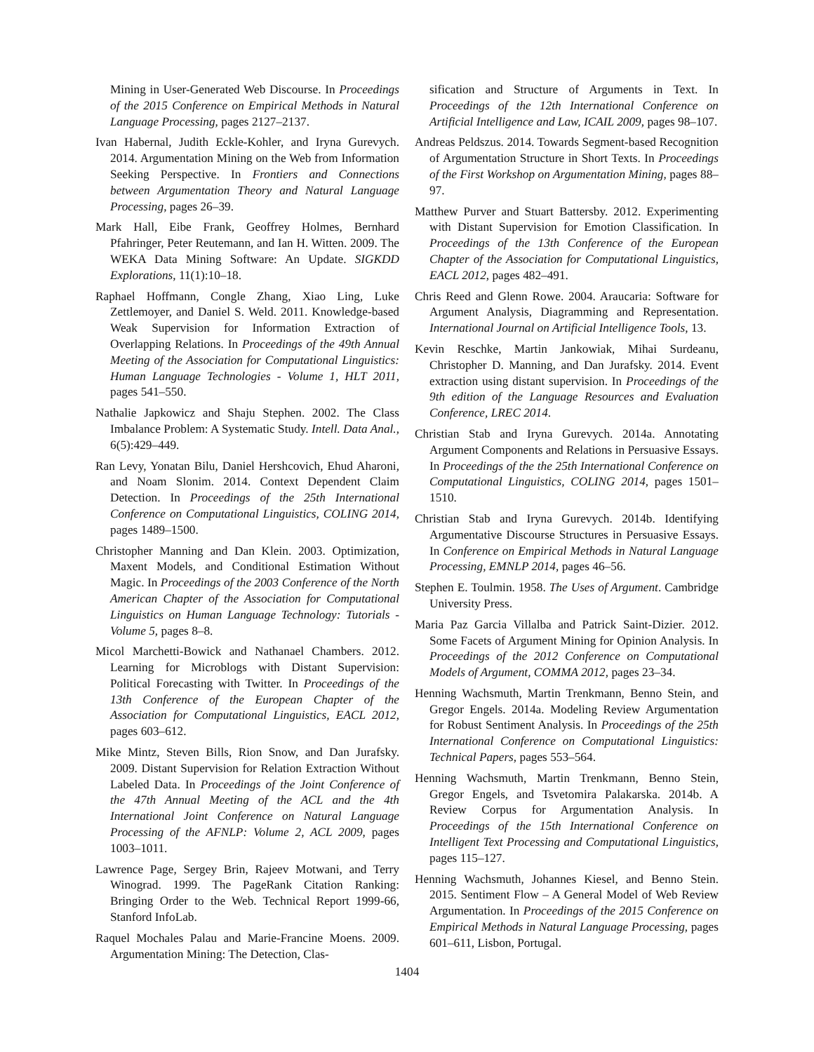Mining in User-Generated Web Discourse. In Proceedings of the 2015 Conference on Empirical Methods in Natural Language Processing, pages 2127–2137.
Ivan Habernal, Judith Eckle-Kohler, and Iryna Gurevych. 2014. Argumentation Mining on the Web from Information Seeking Perspective. In Frontiers and Connections between Argumentation Theory and Natural Language Processing, pages 26–39.
Mark Hall, Eibe Frank, Geoffrey Holmes, Bernhard Pfahringer, Peter Reutemann, and Ian H. Witten. 2009. The WEKA Data Mining Software: An Update. SIGKDD Explorations, 11(1):10–18.
Raphael Hoffmann, Congle Zhang, Xiao Ling, Luke Zettlemoyer, and Daniel S. Weld. 2011. Knowledge-based Weak Supervision for Information Extraction of Overlapping Relations. In Proceedings of the 49th Annual Meeting of the Association for Computational Linguistics: Human Language Technologies - Volume 1, HLT 2011, pages 541–550.
Nathalie Japkowicz and Shaju Stephen. 2002. The Class Imbalance Problem: A Systematic Study. Intell. Data Anal., 6(5):429–449.
Ran Levy, Yonatan Bilu, Daniel Hershcovich, Ehud Aharoni, and Noam Slonim. 2014. Context Dependent Claim Detection. In Proceedings of the 25th International Conference on Computational Linguistics, COLING 2014, pages 1489–1500.
Christopher Manning and Dan Klein. 2003. Optimization, Maxent Models, and Conditional Estimation Without Magic. In Proceedings of the 2003 Conference of the North American Chapter of the Association for Computational Linguistics on Human Language Technology: Tutorials - Volume 5, pages 8–8.
Micol Marchetti-Bowick and Nathanael Chambers. 2012. Learning for Microblogs with Distant Supervision: Political Forecasting with Twitter. In Proceedings of the 13th Conference of the European Chapter of the Association for Computational Linguistics, EACL 2012, pages 603–612.
Mike Mintz, Steven Bills, Rion Snow, and Dan Jurafsky. 2009. Distant Supervision for Relation Extraction Without Labeled Data. In Proceedings of the Joint Conference of the 47th Annual Meeting of the ACL and the 4th International Joint Conference on Natural Language Processing of the AFNLP: Volume 2, ACL 2009, pages 1003–1011.
Lawrence Page, Sergey Brin, Rajeev Motwani, and Terry Winograd. 1999. The PageRank Citation Ranking: Bringing Order to the Web. Technical Report 1999-66, Stanford InfoLab.
Raquel Mochales Palau and Marie-Francine Moens. 2009. Argumentation Mining: The Detection, Clas-
sification and Structure of Arguments in Text. In Proceedings of the 12th International Conference on Artificial Intelligence and Law, ICAIL 2009, pages 98–107.
Andreas Peldszus. 2014. Towards Segment-based Recognition of Argumentation Structure in Short Texts. In Proceedings of the First Workshop on Argumentation Mining, pages 88–97.
Matthew Purver and Stuart Battersby. 2012. Experimenting with Distant Supervision for Emotion Classification. In Proceedings of the 13th Conference of the European Chapter of the Association for Computational Linguistics, EACL 2012, pages 482–491.
Chris Reed and Glenn Rowe. 2004. Araucaria: Software for Argument Analysis, Diagramming and Representation. International Journal on Artificial Intelligence Tools, 13.
Kevin Reschke, Martin Jankowiak, Mihai Surdeanu, Christopher D. Manning, and Dan Jurafsky. 2014. Event extraction using distant supervision. In Proceedings of the 9th edition of the Language Resources and Evaluation Conference, LREC 2014.
Christian Stab and Iryna Gurevych. 2014a. Annotating Argument Components and Relations in Persuasive Essays. In Proceedings of the the 25th International Conference on Computational Linguistics, COLING 2014, pages 1501–1510.
Christian Stab and Iryna Gurevych. 2014b. Identifying Argumentative Discourse Structures in Persuasive Essays. In Conference on Empirical Methods in Natural Language Processing, EMNLP 2014, pages 46–56.
Stephen E. Toulmin. 1958. The Uses of Argument. Cambridge University Press.
Maria Paz Garcia Villalba and Patrick Saint-Dizier. 2012. Some Facets of Argument Mining for Opinion Analysis. In Proceedings of the 2012 Conference on Computational Models of Argument, COMMA 2012, pages 23–34.
Henning Wachsmuth, Martin Trenkmann, Benno Stein, and Gregor Engels. 2014a. Modeling Review Argumentation for Robust Sentiment Analysis. In Proceedings of the 25th International Conference on Computational Linguistics: Technical Papers, pages 553–564.
Henning Wachsmuth, Martin Trenkmann, Benno Stein, Gregor Engels, and Tsvetomira Palakarska. 2014b. A Review Corpus for Argumentation Analysis. In Proceedings of the 15th International Conference on Intelligent Text Processing and Computational Linguistics, pages 115–127.
Henning Wachsmuth, Johannes Kiesel, and Benno Stein. 2015. Sentiment Flow – A General Model of Web Review Argumentation. In Proceedings of the 2015 Conference on Empirical Methods in Natural Language Processing, pages 601–611, Lisbon, Portugal.
1404